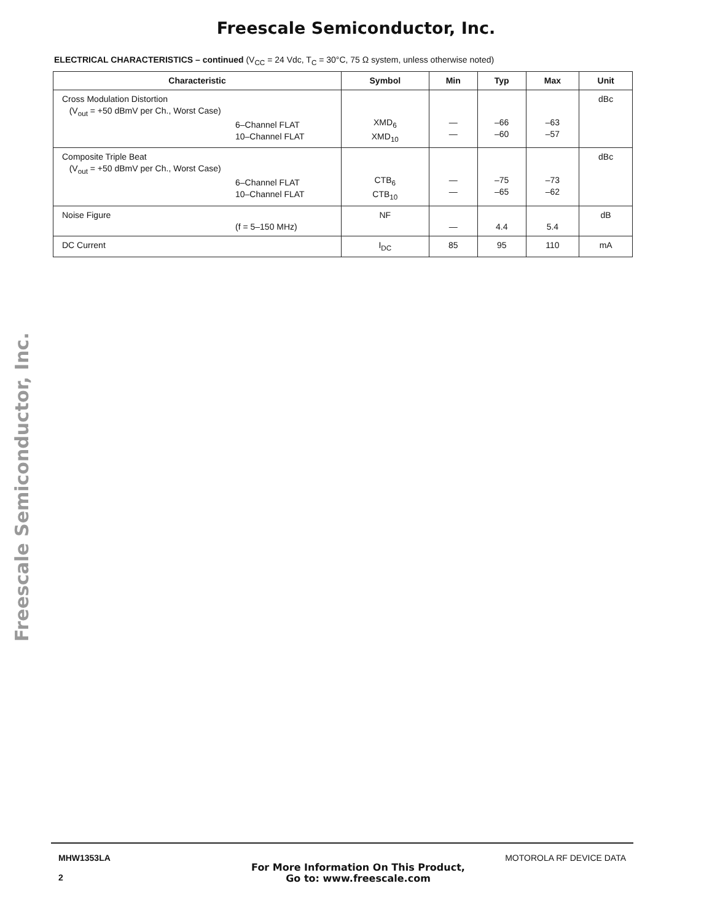Freescale Semiconductor, Inc.
ELECTRICAL CHARACTERISTICS – continued (V<sub>CC</sub> = 24 Vdc, T<sub>C</sub> = 30°C, 75 Ω system, unless otherwise noted)
| Characteristic | Symbol | Min | Typ | Max | Unit |
| --- | --- | --- | --- | --- | --- |
| Cross Modulation Distortion (V<sub>out</sub> = +50 dBmV per Ch., Worst Case) 6–Channel FLAT 10–Channel FLAT | XMD<sub>6</sub> XMD<sub>10</sub> | — — | –66 –60 | –63 –57 | dBc |
| Composite Triple Beat (V<sub>out</sub> = +50 dBmV per Ch., Worst Case) 6–Channel FLAT 10–Channel FLAT | CTB<sub>6</sub> CTB<sub>10</sub> | — — | –75 –65 | –73 –62 | dBc |
| Noise Figure (f = 5–150 MHz) | NF | — | 4.4 | 5.4 | dB |
| DC Current | I<sub>DC</sub> | 85 | 95 | 110 | mA |
Freescale Semiconductor, Inc.
MHW1353LA
2
For More Information On This Product,
Go to: www.freescale.com
MOTOROLA RF DEVICE DATA